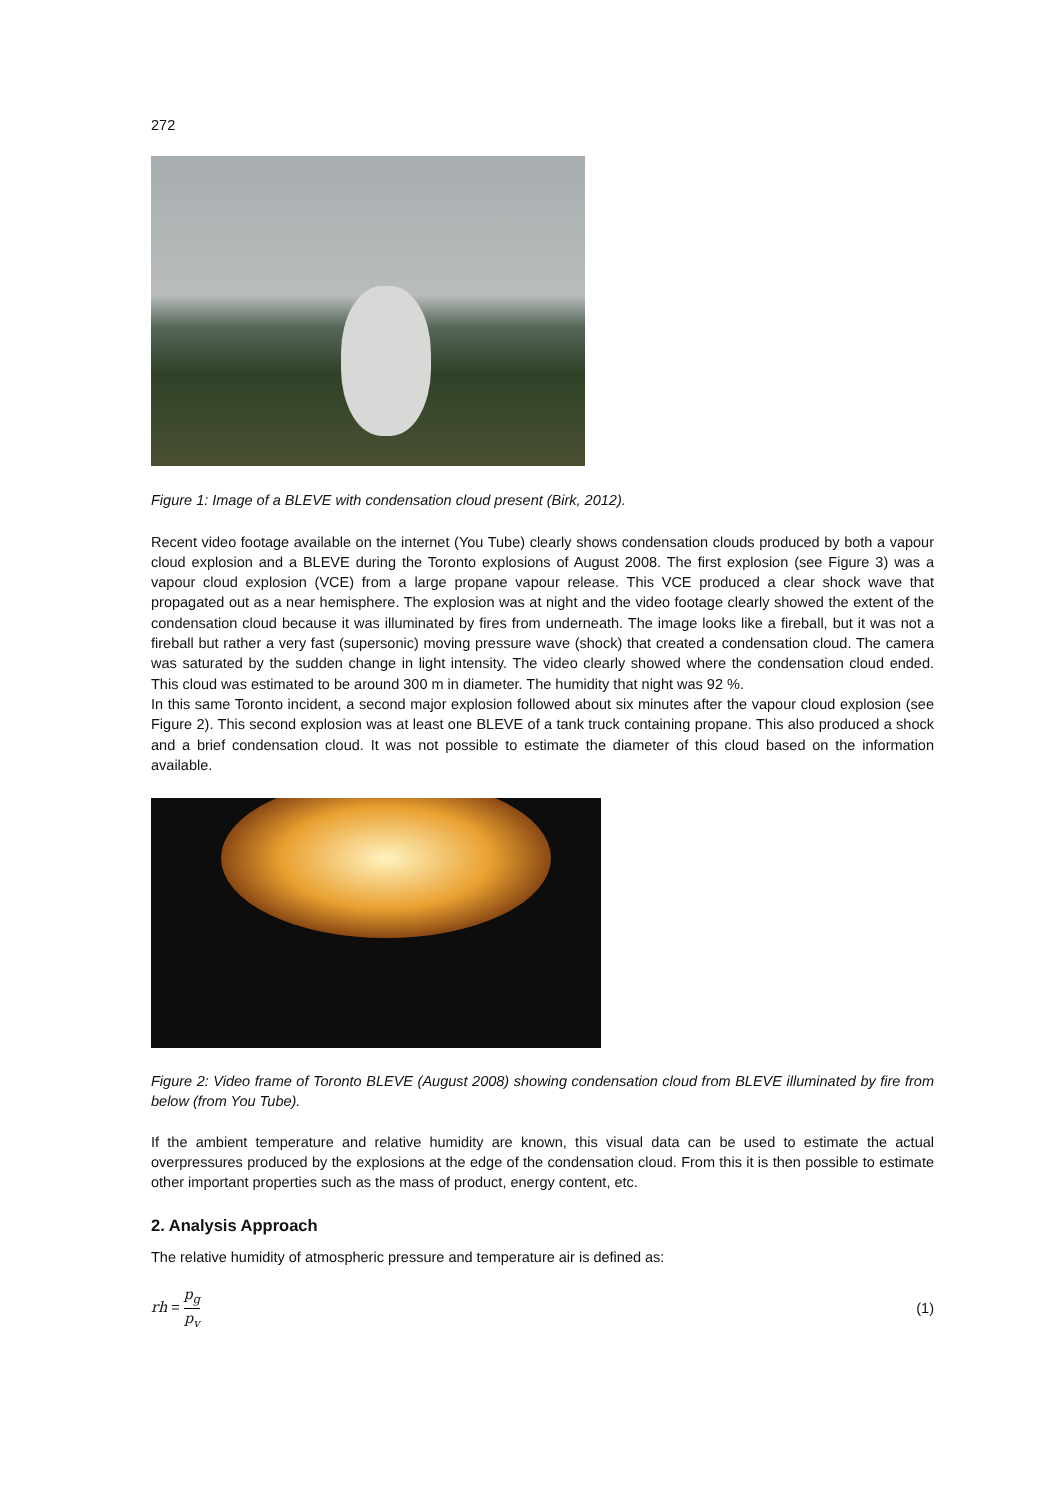272
Figure 1: Image of a BLEVE with condensation cloud present (Birk, 2012).
Recent video footage available on the internet (You Tube) clearly shows condensation clouds produced by both a vapour cloud explosion and a BLEVE during the Toronto explosions of August 2008. The first explosion (see Figure 3) was a vapour cloud explosion (VCE) from a large propane vapour release. This VCE produced a clear shock wave that propagated out as a near hemisphere. The explosion was at night and the video footage clearly showed the extent of the condensation cloud because it was illuminated by fires from underneath. The image looks like a fireball, but it was not a fireball but rather a very fast (supersonic) moving pressure wave (shock) that created a condensation cloud. The camera was saturated by the sudden change in light intensity. The video clearly showed where the condensation cloud ended. This cloud was estimated to be around 300 m in diameter. The humidity that night was 92 %.
In this same Toronto incident, a second major explosion followed about six minutes after the vapour cloud explosion (see Figure 2). This second explosion was at least one BLEVE of a tank truck containing propane. This also produced a shock and a brief condensation cloud. It was not possible to estimate the diameter of this cloud based on the information available.
Figure 2: Video frame of Toronto BLEVE (August 2008) showing condensation cloud from BLEVE illuminated by fire from below (from You Tube).
If the ambient temperature and relative humidity are known, this visual data can be used to estimate the actual overpressures produced by the explosions at the edge of the condensation cloud. From this it is then possible to estimate other important properties such as the mass of product, energy content, etc.
2. Analysis Approach
The relative humidity of atmospheric pressure and temperature air is defined as:
rh = p<sub>g</sub> p<sub>v</sub>
(1)